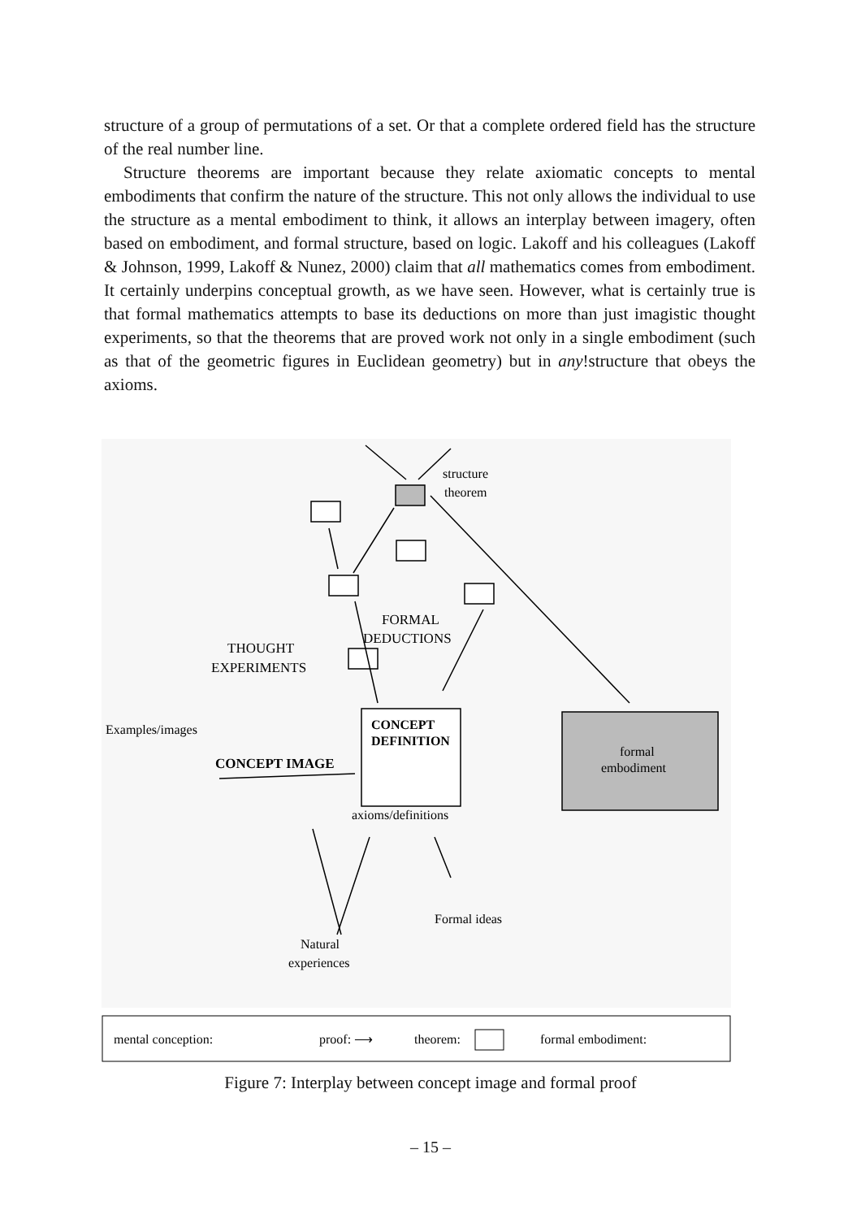structure of a group of permutations of a set. Or that a complete ordered field has the structure of the real number line.
Structure theorems are important because they relate axiomatic concepts to mental embodiments that confirm the nature of the structure. This not only allows the individual to use the structure as a mental embodiment to think, it allows an interplay between imagery, often based on embodiment, and formal structure, based on logic. Lakoff and his colleagues (Lakoff & Johnson, 1999, Lakoff & Nunez, 2000) claim that all mathematics comes from embodiment. It certainly underpins conceptual growth, as we have seen. However, what is certainly true is that formal mathematics attempts to base its deductions on more than just imagistic thought experiments, so that the theorems that are proved work not only in a single embodiment (such as that of the geometric figures in Euclidean geometry) but in any!structure that obeys the axioms.
structure
theorem
FORMAL
DEDUCTIONS
THOUGHT
EXPERIMENTS
Examples/images
CONCEPT IMAGE
CONCEPT
DEFINITION
axioms/definitions
formal
embodiment
Formal ideas
Natural
experiences
mental conception:
proof: ⟶
theorem:
formal embodiment:
Figure 7: Interplay between concept image and formal proof
– 15 –